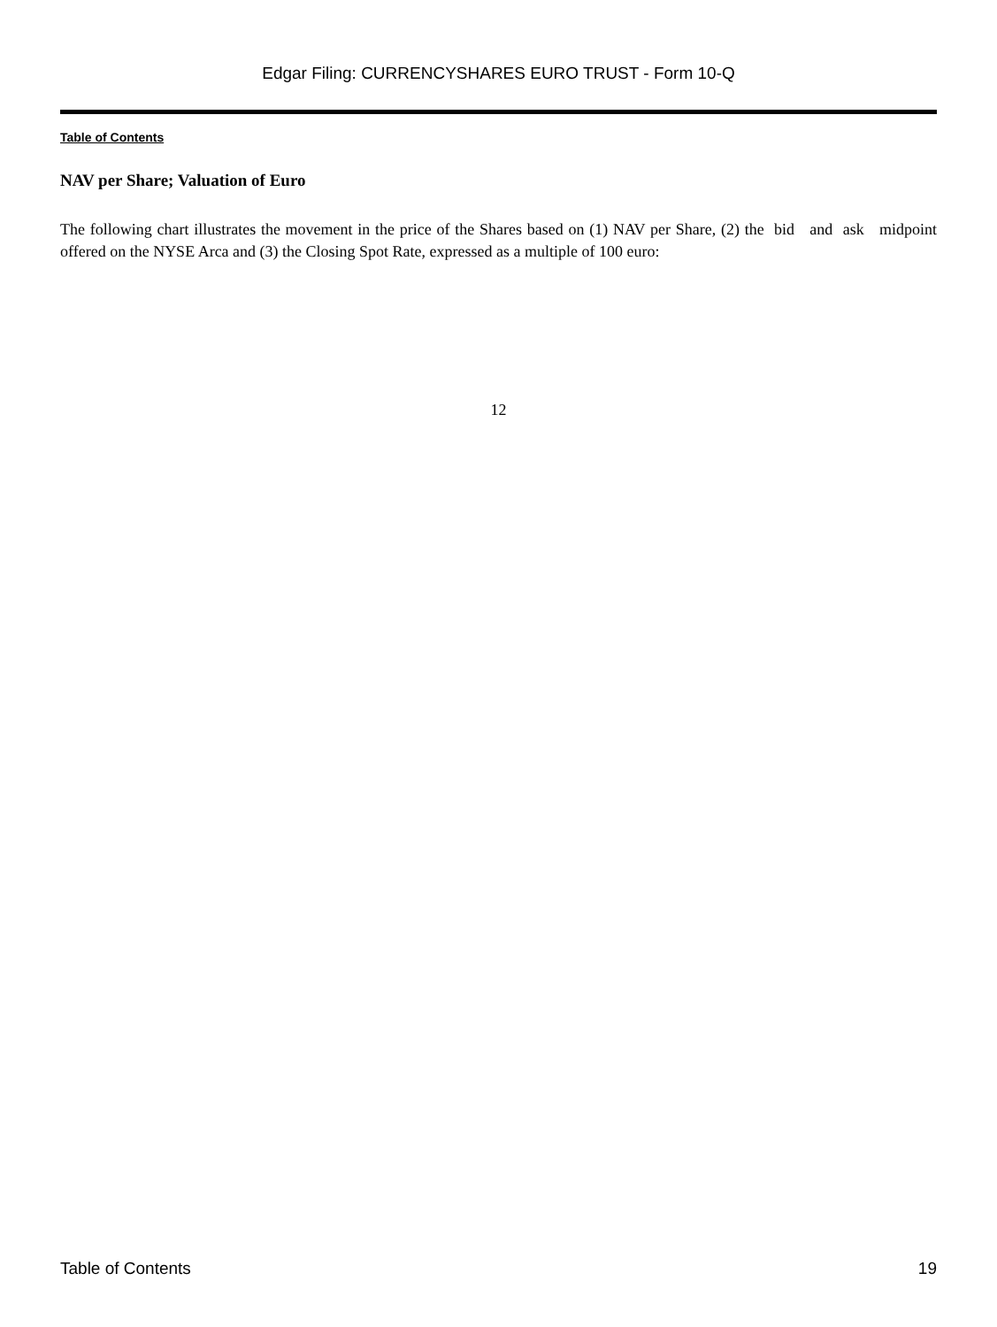Edgar Filing: CURRENCYSHARES EURO TRUST - Form 10-Q
Table of Contents
NAV per Share; Valuation of Euro
The following chart illustrates the movement in the price of the Shares based on (1) NAV per Share, (2) the bid and ask midpoint offered on the NYSE Arca and (3) the Closing Spot Rate, expressed as a multiple of 100 euro:
12
Table of Contents 19